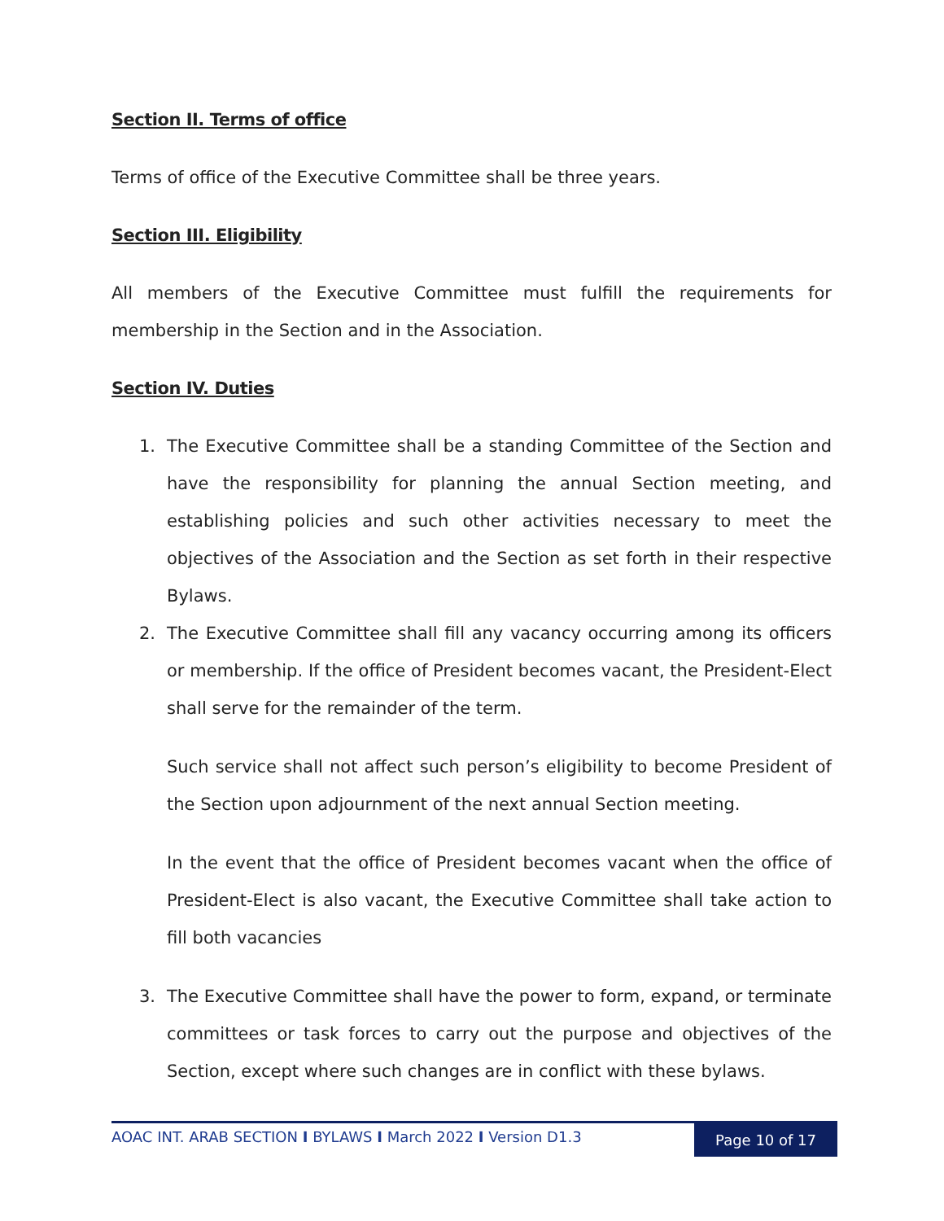Section II. Terms of office
Terms of office of the Executive Committee shall be three years.
Section III. Eligibility
All members of the Executive Committee must fulfill the requirements for membership in the Section and in the Association.
Section IV. Duties
1. The Executive Committee shall be a standing Committee of the Section and have the responsibility for planning the annual Section meeting, and establishing policies and such other activities necessary to meet the objectives of the Association and the Section as set forth in their respective Bylaws.
2. The Executive Committee shall fill any vacancy occurring among its officers or membership. If the office of President becomes vacant, the President-Elect shall serve for the remainder of the term.
Such service shall not affect such person’s eligibility to become President of the Section upon adjournment of the next annual Section meeting.
In the event that the office of President becomes vacant when the office of President-Elect is also vacant, the Executive Committee shall take action to fill both vacancies
3. The Executive Committee shall have the power to form, expand, or terminate committees or task forces to carry out the purpose and objectives of the Section, except where such changes are in conflict with these bylaws.
AOAC INT. ARAB SECTION I BYLAWS I March 2022 I Version D1.3
Page 10 of 17